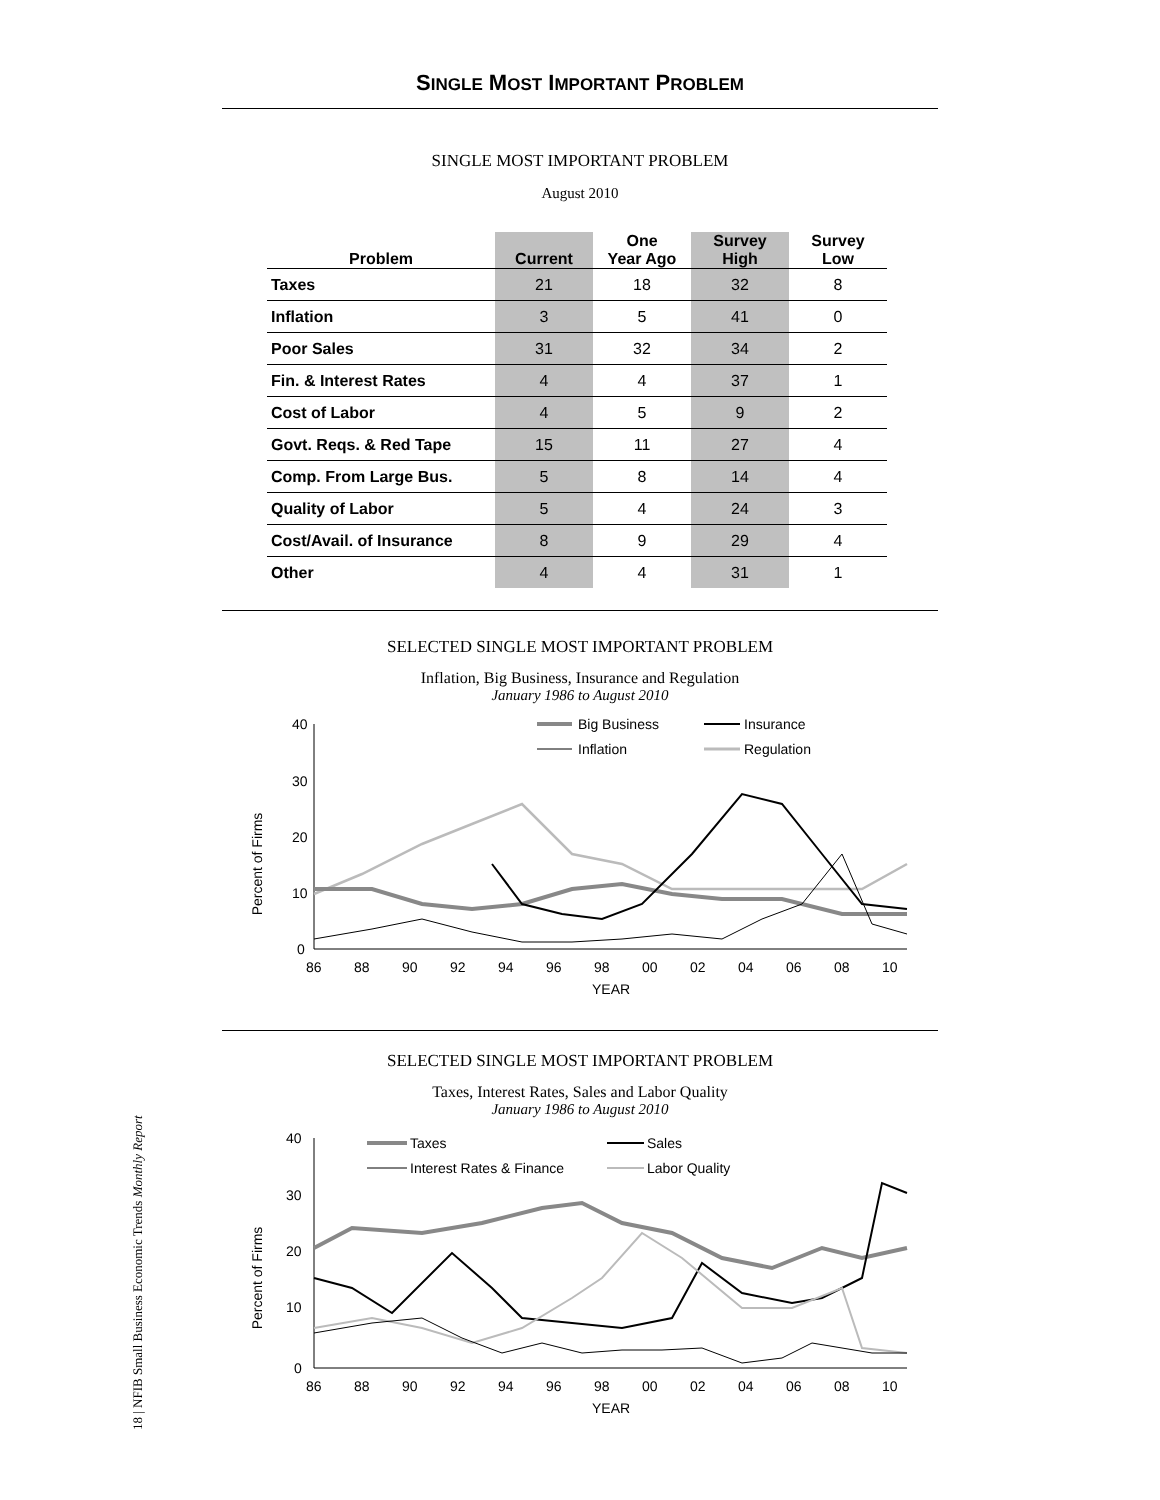18 | NFIB Small Business Economic Trends Monthly Report
SINGLE MOST IMPORTANT PROBLEM
SINGLE MOST IMPORTANT PROBLEM
August 2010
| Problem | Current | One Year Ago | Survey High | Survey Low |
| --- | --- | --- | --- | --- |
| Taxes | 21 | 18 | 32 | 8 |
| Inflation | 3 | 5 | 41 | 0 |
| Poor Sales | 31 | 32 | 34 | 2 |
| Fin. & Interest Rates | 4 | 4 | 37 | 1 |
| Cost of Labor | 4 | 5 | 9 | 2 |
| Govt. Reqs. & Red Tape | 15 | 11 | 27 | 4 |
| Comp. From Large Bus. | 5 | 8 | 14 | 4 |
| Quality of Labor | 5 | 4 | 24 | 3 |
| Cost/Avail. of Insurance | 8 | 9 | 29 | 4 |
| Other | 4 | 4 | 31 | 1 |
SELECTED SINGLE MOST IMPORTANT PROBLEM
Inflation, Big Business, Insurance and Regulation
January 1986 to August 2010
Percent of Firms
40
30
20
10
0
Big Business
Insurance
Inflation
Regulation
86
88
90
92
94
96
98
00
02
04
06
08
10
YEAR
SELECTED SINGLE MOST IMPORTANT PROBLEM
Taxes, Interest Rates, Sales and Labor Quality
January 1986 to August 2010
Percent of Firms
40
30
20
10
0
Taxes
Sales
Interest Rates & Finance
Labor Quality
86
88
90
92
94
96
98
00
02
04
06
08
10
YEAR